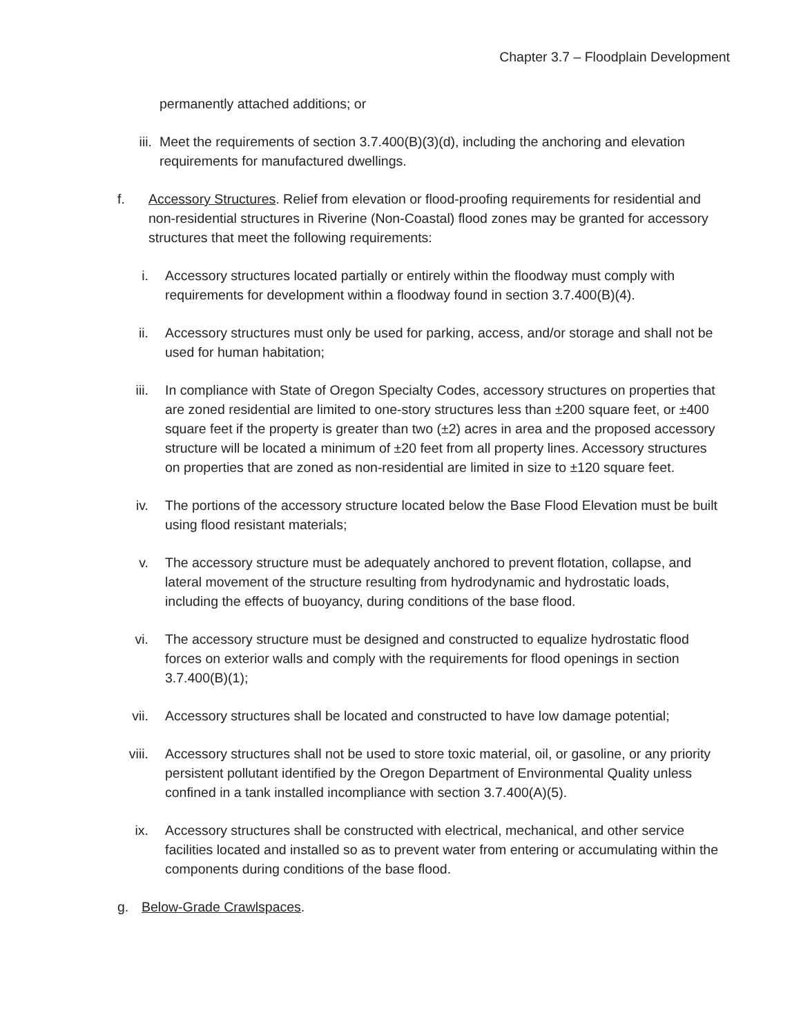Chapter 3.7 – Floodplain Development
permanently attached additions; or
iii.
Meet the requirements of section 3.7.400(B)(3)(d), including the anchoring and elevation requirements for manufactured dwellings.
f.
Accessory Structures. Relief from elevation or flood-proofing requirements for residential and non-residential structures in Riverine (Non-Coastal) flood zones may be granted for accessory structures that meet the following requirements:
i. Accessory structures located partially or entirely within the floodway must comply with requirements for development within a floodway found in section 3.7.400(B)(4).
ii. Accessory structures must only be used for parking, access, and/or storage and shall not be used for human habitation;
iii.
In compliance with State of Oregon Specialty Codes, accessory structures on properties that are zoned residential are limited to one-story structures less than ±200 square feet, or ±400 square feet if the property is greater than two (±2) acres in area and the proposed accessory structure will be located a minimum of ±20 feet from all property lines. Accessory structures on properties that are zoned as non-residential are limited in size to ±120 square feet.
iv. The portions of the accessory structure located below the Base Flood Elevation must be built using flood resistant materials;
v. The accessory structure must be adequately anchored to prevent flotation, collapse, and lateral movement of the structure resulting from hydrodynamic and hydrostatic loads, including the effects of buoyancy, during conditions of the base flood.
vi. The accessory structure must be designed and constructed to equalize hydrostatic flood forces on exterior walls and comply with the requirements for flood openings in section 3.7.400(B)(1);
vii.
Accessory structures shall be located and constructed to have low damage potential;
viii.
Accessory structures shall not be used to store toxic material, oil, or gasoline, or any priority persistent pollutant identified by the Oregon Department of Environmental Quality unless confined in a tank installed incompliance with section 3.7.400(A)(5).
ix. Accessory structures shall be constructed with electrical, mechanical, and other service facilities located and installed so as to prevent water from entering or accumulating within the components during conditions of the base flood.
g. Below-Grade Crawlspaces.